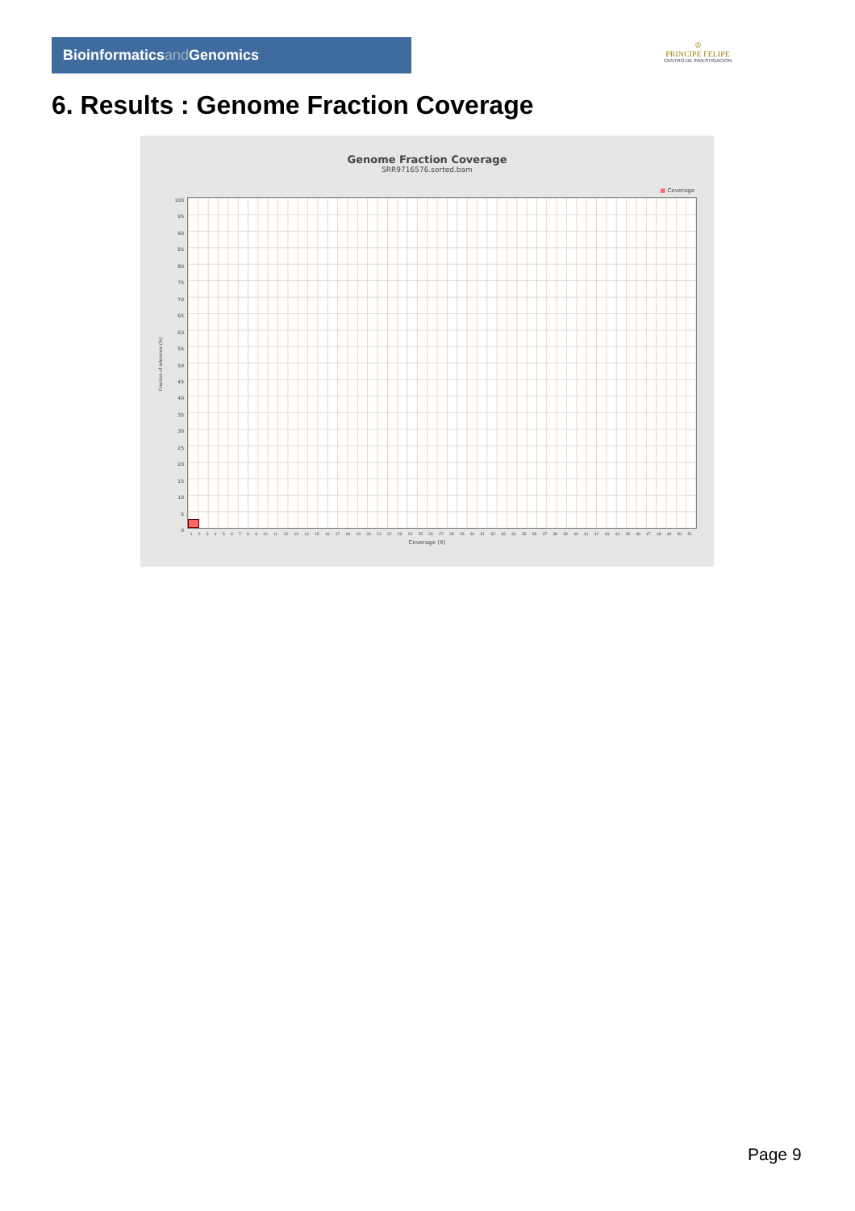Bioinformaticsand Genomics
♔
PRINCIPE FELIPE
CENTRO DE INVESTIGACION
6. Results : Genome Fraction Coverage
Genome Fraction Coverage
SRR9716576.sorted.bam
■ Coverage
Fraction of reference (%)
100
95
90
85
80
75
70
65
60
55
50
45
40
35
30
25
20
15
10
5
0
1 2 3 4 5 6 7 8 9 10 11 12 13 14 15 16 17 18 19 20 21 22 23 24 25 26 27 28 29 30 31 32 33 34 35 36 37 38 39 40 41 42 43 44 45 46 47 48 49 50 51
Coverage (X)
Page 9